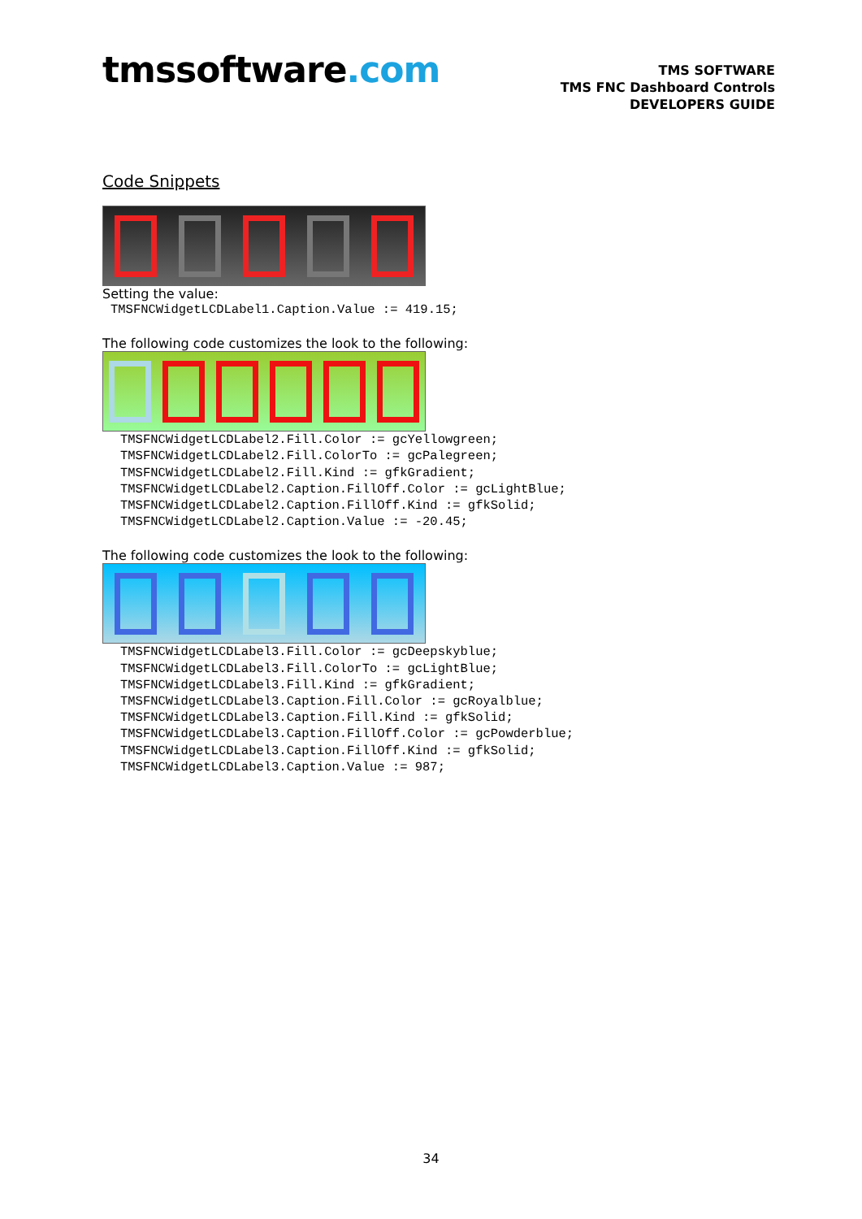tmssoftware.com
TMS SOFTWARE
TMS FNC Dashboard Controls
DEVELOPERS GUIDE
Code Snippets
Setting the value:
TMSFNCWidgetLCDLabel1.Caption.Value := 419.15;
The following code customizes the look to the following:
TMSFNCWidgetLCDLabel2.Fill.Color := gcYellowgreen;
TMSFNCWidgetLCDLabel2.Fill.ColorTo := gcPalegreen;
TMSFNCWidgetLCDLabel2.Fill.Kind := gfkGradient;
TMSFNCWidgetLCDLabel2.Caption.FillOff.Color := gcLightBlue;
TMSFNCWidgetLCDLabel2.Caption.FillOff.Kind := gfkSolid;
TMSFNCWidgetLCDLabel2.Caption.Value := -20.45;
The following code customizes the look to the following:
TMSFNCWidgetLCDLabel3.Fill.Color := gcDeepskyblue;
TMSFNCWidgetLCDLabel3.Fill.ColorTo := gcLightBlue;
TMSFNCWidgetLCDLabel3.Fill.Kind := gfkGradient;
TMSFNCWidgetLCDLabel3.Caption.Fill.Color := gcRoyalblue;
TMSFNCWidgetLCDLabel3.Caption.Fill.Kind := gfkSolid;
TMSFNCWidgetLCDLabel3.Caption.FillOff.Color := gcPowderblue;
TMSFNCWidgetLCDLabel3.Caption.FillOff.Kind := gfkSolid;
TMSFNCWidgetLCDLabel3.Caption.Value := 987;
34